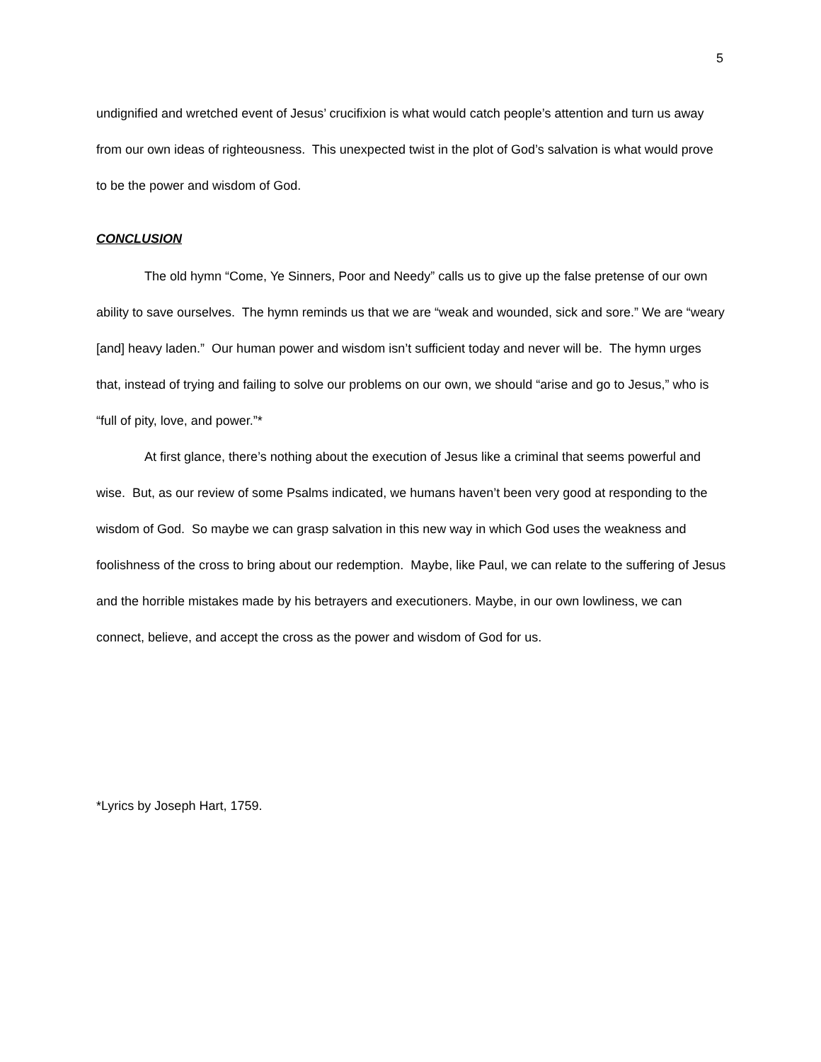5
undignified and wretched event of Jesus’ crucifixion is what would catch people’s attention and turn us away from our own ideas of righteousness. This unexpected twist in the plot of God’s salvation is what would prove to be the power and wisdom of God.
CONCLUSION
The old hymn “Come, Ye Sinners, Poor and Needy” calls us to give up the false pretense of our own ability to save ourselves. The hymn reminds us that we are “weak and wounded, sick and sore.” We are “weary [and] heavy laden.” Our human power and wisdom isn’t sufficient today and never will be. The hymn urges that, instead of trying and failing to solve our problems on our own, we should “arise and go to Jesus,” who is “full of pity, love, and power.”*
At first glance, there’s nothing about the execution of Jesus like a criminal that seems powerful and wise. But, as our review of some Psalms indicated, we humans haven’t been very good at responding to the wisdom of God. So maybe we can grasp salvation in this new way in which God uses the weakness and foolishness of the cross to bring about our redemption. Maybe, like Paul, we can relate to the suffering of Jesus and the horrible mistakes made by his betrayers and executioners. Maybe, in our own lowliness, we can connect, believe, and accept the cross as the power and wisdom of God for us.
*Lyrics by Joseph Hart, 1759.